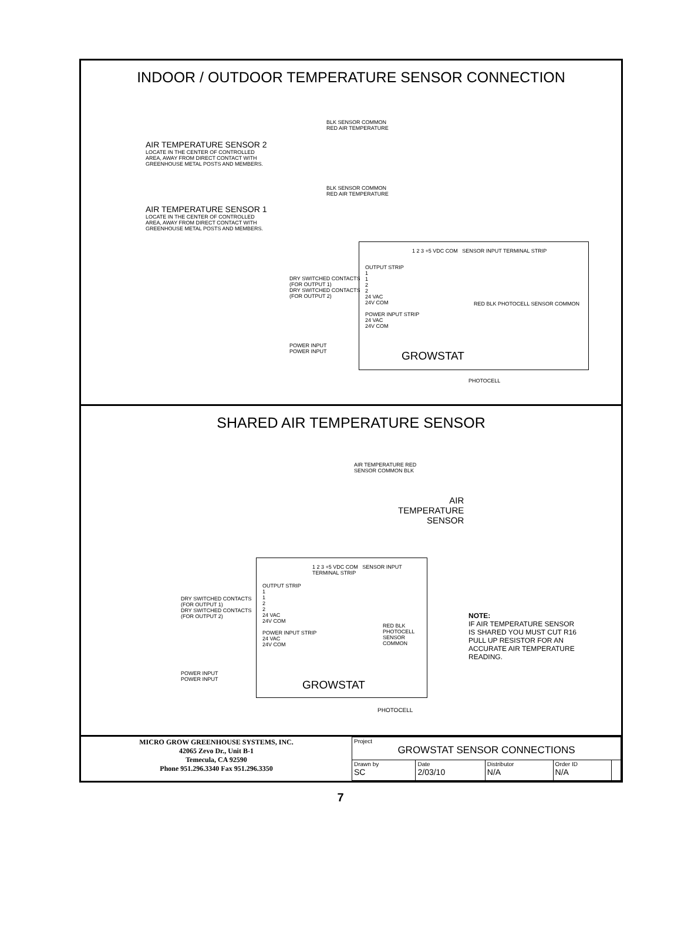INDOOR / OUTDOOR TEMPERATURE SENSOR CONNECTION
AIR TEMPERATURE SENSOR 2
LOCATE IN THE CENTER OF CONTROLLED
AREA, AWAY FROM DIRECT CONTACT WITH
GREENHOUSE METAL POSTS AND MEMBERS.
AIR TEMPERATURE SENSOR 1
LOCATE IN THE CENTER OF CONTROLLED
AREA, AWAY FROM DIRECT CONTACT WITH
GREENHOUSE METAL POSTS AND MEMBERS.
BLK SENSOR COMMON
RED AIR TEMPERATURE
BLK SENSOR COMMON
RED AIR TEMPERATURE
1 2 3 +5 VDC COM SENSOR INPUT TERMINAL STRIP
OUTPUT STRIP
1
1
2
2
24 VAC
24V COM
POWER INPUT STRIP
24 VAC
24V COM
RED BLK PHOTOCELL SENSOR COMMON
GROWSTAT
DRY SWITCHED CONTACTS
(FOR OUTPUT 1)
DRY SWITCHED CONTACTS
(FOR OUTPUT 2)
POWER INPUT
POWER INPUT
PHOTOCELL
SHARED AIR TEMPERATURE SENSOR
AIR TEMPERATURE RED
SENSOR COMMON BLK
AIR
TEMPERATURE
SENSOR
1 2 3 +5 VDC COM SENSOR INPUT TERMINAL STRIP
OUTPUT STRIP
1
1
2
2
24 VAC
24V COM
POWER INPUT STRIP
24 VAC
24V COM
RED BLK PHOTOCELL SENSOR COMMON
GROWSTAT
DRY SWITCHED CONTACTS
(FOR OUTPUT 1)
DRY SWITCHED CONTACTS
(FOR OUTPUT 2)
POWER INPUT
POWER INPUT
PHOTOCELL
NOTE:
IF AIR TEMPERATURE SENSOR
IS SHARED YOU MUST CUT R16
PULL UP RESISTOR FOR AN
ACCURATE AIR TEMPERATURE
READING.
| MICRO GROW GREENHOUSE SYSTEMS, INC. 42065 Zevo Dr., Unit B-1 Temecula, CA 92590 Phone 951.296.3340 Fax 951.296.3350 | Project GROWSTAT SENSOR CONNECTIONS | | | | |
| | Drawn by SC | Date 2/03/10 | Distributor N/A | Order ID N/A | |
7